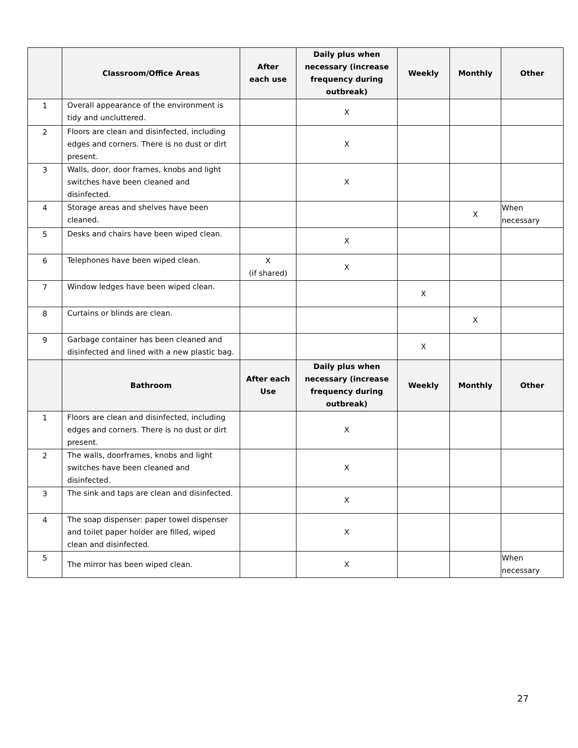| | Classroom/Office Areas | After each use | Daily plus when necessary (increase frequency during outbreak) | Weekly | Monthly | Other |
| --- | --- | --- | --- | --- | --- | --- |
| 1 | Overall appearance of the environment is tidy and uncluttered. | | X | | | |
| 2 | Floors are clean and disinfected, including edges and corners. There is no dust or dirt present. | | X | | | |
| 3 | Walls, door, door frames, knobs and light switches have been cleaned and disinfected. | | X | | | |
| 4 | Storage areas and shelves have been cleaned. | | | | X | When necessary |
| 5 | Desks and chairs have been wiped clean. | | X | | | |
| 6 | Telephones have been wiped clean. | X (if shared) | X | | | |
| 7 | Window ledges have been wiped clean. | | | X | | |
| 8 | Curtains or blinds are clean. | | | | X | |
| 9 | Garbage container has been cleaned and disinfected and lined with a new plastic bag. | | | X | | |
| | Bathroom | After each Use | Daily plus when necessary (increase frequency during outbreak) | Weekly | Monthly | Other |
| 1 | Floors are clean and disinfected, including edges and corners. There is no dust or dirt present. | | X | | | |
| 2 | The walls, doorframes, knobs and light switches have been cleaned and disinfected. | | X | | | |
| 3 | The sink and taps are clean and disinfected. | | X | | | |
| 4 | The soap dispenser: paper towel dispenser and toilet paper holder are filled, wiped clean and disinfected. | | X | | | |
| 5 | The mirror has been wiped clean. | | X | | | When necessary |
27